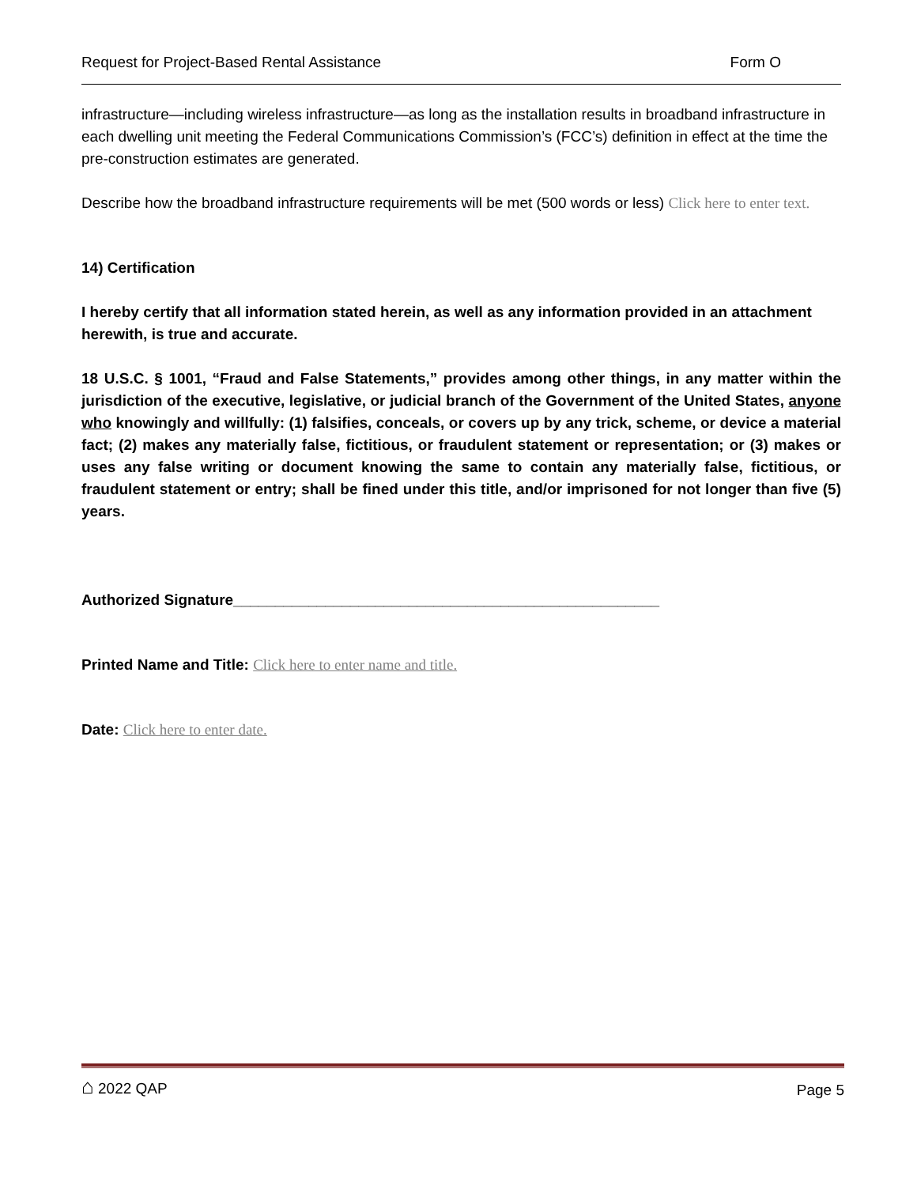Request for Project-Based Rental Assistance Form O
infrastructure—including wireless infrastructure—as long as the installation results in broadband infrastructure in each dwelling unit meeting the Federal Communications Commission’s (FCC’s) definition in effect at the time the pre-construction estimates are generated.
Describe how the broadband infrastructure requirements will be met (500 words or less) Click here to enter text.
14) Certification
I hereby certify that all information stated herein, as well as any information provided in an attachment herewith, is true and accurate.
18 U.S.C. § 1001, “Fraud and False Statements,” provides among other things, in any matter within the jurisdiction of the executive, legislative, or judicial branch of the Government of the United States, anyone who knowingly and willfully: (1) falsifies, conceals, or covers up by any trick, scheme, or device a material fact; (2) makes any materially false, fictitious, or fraudulent statement or representation; or (3) makes or uses any false writing or document knowing the same to contain any materially false, fictitious, or fraudulent statement or entry; shall be fined under this title, and/or imprisoned for not longer than five (5) years.
Authorized Signature___________________________________________________
Printed Name and Title: Click here to enter name and title.
Date: Click here to enter date.
⌂ 2022 QAP Page 5